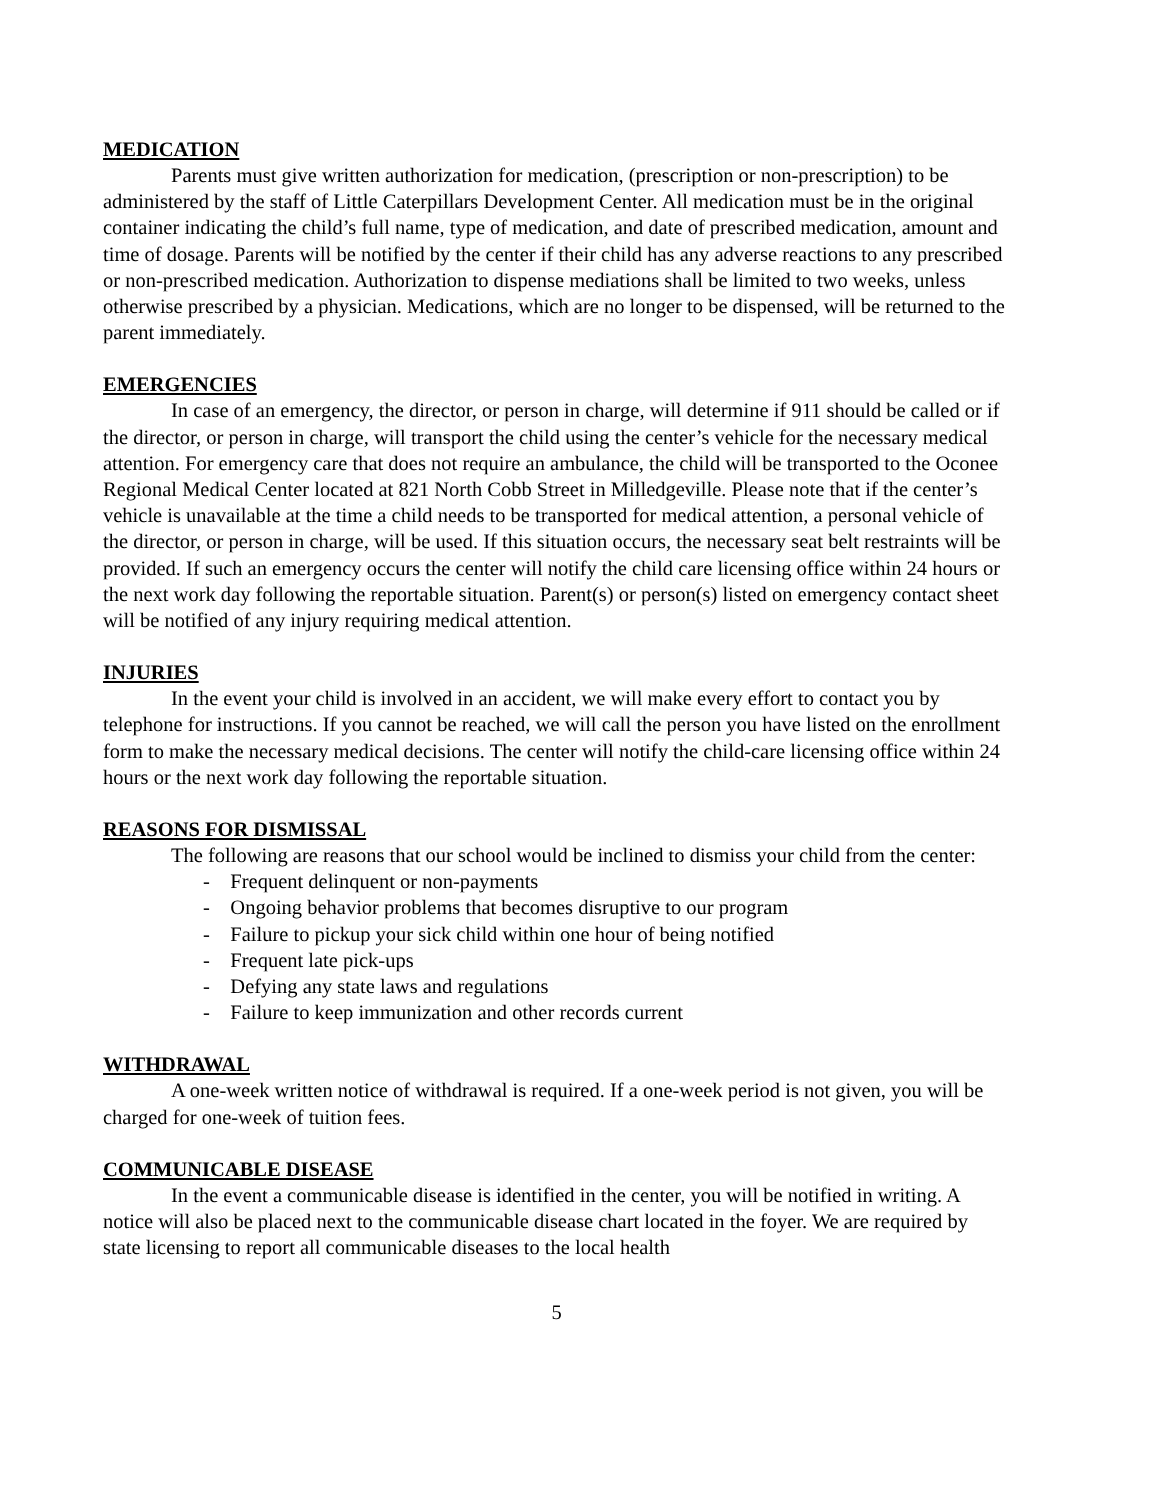MEDICATION
Parents must give written authorization for medication, (prescription or non-prescription) to be administered by the staff of Little Caterpillars Development Center. All medication must be in the original container indicating the child’s full name, type of medication, and date of prescribed medication, amount and time of dosage. Parents will be notified by the center if their child has any adverse reactions to any prescribed or non-prescribed medication. Authorization to dispense mediations shall be limited to two weeks, unless otherwise prescribed by a physician. Medications, which are no longer to be dispensed, will be returned to the parent immediately.
EMERGENCIES
In case of an emergency, the director, or person in charge, will determine if 911 should be called or if the director, or person in charge, will transport the child using the center’s vehicle for the necessary medical attention. For emergency care that does not require an ambulance, the child will be transported to the Oconee Regional Medical Center located at 821 North Cobb Street in Milledgeville. Please note that if the center’s vehicle is unavailable at the time a child needs to be transported for medical attention, a personal vehicle of the director, or person in charge, will be used. If this situation occurs, the necessary seat belt restraints will be provided. If such an emergency occurs the center will notify the child care licensing office within 24 hours or the next work day following the reportable situation. Parent(s) or person(s) listed on emergency contact sheet will be notified of any injury requiring medical attention.
INJURIES
In the event your child is involved in an accident, we will make every effort to contact you by telephone for instructions. If you cannot be reached, we will call the person you have listed on the enrollment form to make the necessary medical decisions. The center will notify the child-care licensing office within 24 hours or the next work day following the reportable situation.
REASONS FOR DISMISSAL
The following are reasons that our school would be inclined to dismiss your child from the center:
- Frequent delinquent or non-payments
- Ongoing behavior problems that becomes disruptive to our program
- Failure to pickup your sick child within one hour of being notified
- Frequent late pick-ups
- Defying any state laws and regulations
- Failure to keep immunization and other records current
WITHDRAWAL
A one-week written notice of withdrawal is required. If a one-week period is not given, you will be charged for one-week of tuition fees.
COMMUNICABLE DISEASE
In the event a communicable disease is identified in the center, you will be notified in writing. A notice will also be placed next to the communicable disease chart located in the foyer. We are required by state licensing to report all communicable diseases to the local health
5